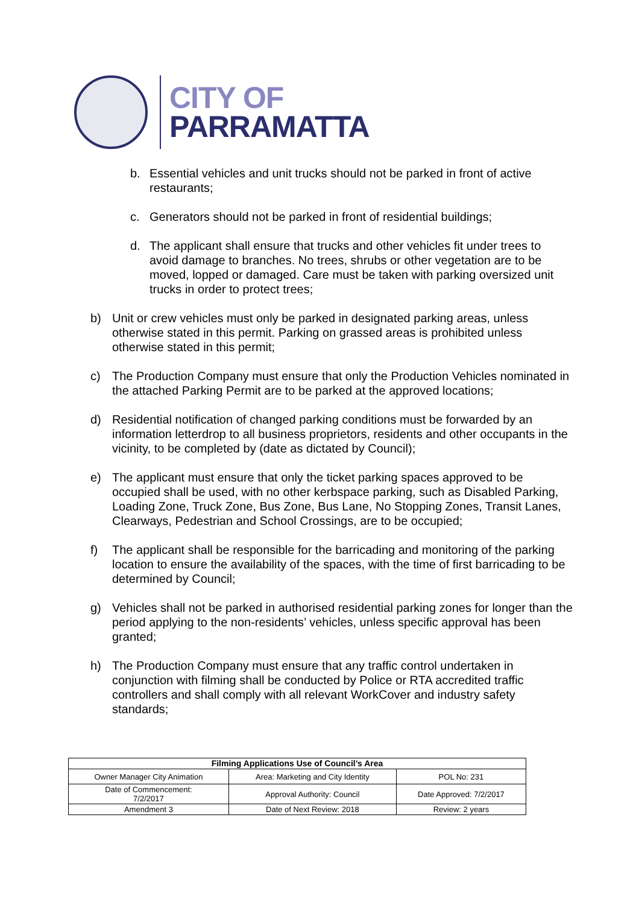CITY OF
PARRAMATTA
b. Essential vehicles and unit trucks should not be parked in front of active restaurants;
c. Generators should not be parked in front of residential buildings;
d. The applicant shall ensure that trucks and other vehicles fit under trees to avoid damage to branches. No trees, shrubs or other vegetation are to be moved, lopped or damaged. Care must be taken with parking oversized unit trucks in order to protect trees;
b) Unit or crew vehicles must only be parked in designated parking areas, unless otherwise stated in this permit. Parking on grassed areas is prohibited unless otherwise stated in this permit;
c) The Production Company must ensure that only the Production Vehicles nominated in the attached Parking Permit are to be parked at the approved locations;
d) Residential notification of changed parking conditions must be forwarded by an information letterdrop to all business proprietors, residents and other occupants in the vicinity, to be completed by (date as dictated by Council);
e) The applicant must ensure that only the ticket parking spaces approved to be occupied shall be used, with no other kerbspace parking, such as Disabled Parking, Loading Zone, Truck Zone, Bus Zone, Bus Lane, No Stopping Zones, Transit Lanes, Clearways, Pedestrian and School Crossings, are to be occupied;
f) The applicant shall be responsible for the barricading and monitoring of the parking location to ensure the availability of the spaces, with the time of first barricading to be determined by Council;
g) Vehicles shall not be parked in authorised residential parking zones for longer than the period applying to the non-residents’ vehicles, unless specific approval has been granted;
h) The Production Company must ensure that any traffic control undertaken in conjunction with filming shall be conducted by Police or RTA accredited traffic controllers and shall comply with all relevant WorkCover and industry safety standards;
| Filming Applications Use of Council’s Area | | |
| --- | --- | --- |
| Owner Manager City Animation | Area: Marketing and City Identity | POL No: 231 |
| Date of Commencement: 7/2/2017 | Approval Authority: Council | Date Approved: 7/2/2017 |
| Amendment 3 | Date of Next Review: 2018 | Review: 2 years |